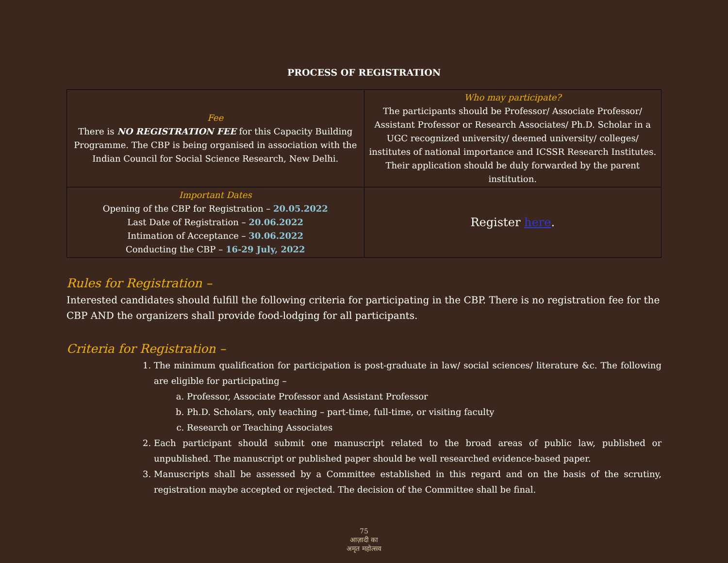PROCESS OF REGISTRATION
| Fee There is NO REGISTRATION FEE for this Capacity Building Programme. The CBP is being organised in association with the Indian Council for Social Science Research, New Delhi. | Who may participate? The participants should be Professor/ Associate Professor/ Assistant Professor or Research Associates/ Ph.D. Scholar in a UGC recognized university/ deemed university/ colleges/ institutes of national importance and ICSSR Research Institutes. Their application should be duly forwarded by the parent institution. |
| Important Dates Opening of the CBP for Registration – 20.05.2022 Last Date of Registration – 20.06.2022 Intimation of Acceptance – 30.06.2022 Conducting the CBP – 16-29 July, 2022 | Register here . |
Rules for Registration –
Interested candidates should fulfill the following criteria for participating in the CBP. There is no registration fee for the CBP AND the organizers shall provide food-lodging for all participants.
Criteria for Registration –
1. The minimum qualification for participation is post-graduate in law/ social sciences/ literature &c. The following are eligible for participating –
a. Professor, Associate Professor and Assistant Professor
b. Ph.D. Scholars, only teaching – part-time, full-time, or visiting faculty
c. Research or Teaching Associates
2. Each participant should submit one manuscript related to the broad areas of public law, published or unpublished. The manuscript or published paper should be well researched evidence-based paper.
3. Manuscripts shall be assessed by a Committee established in this regard and on the basis of the scrutiny, registration maybe accepted or rejected. The decision of the Committee shall be final.
75
आज़ादी का
अमृत महोत्सव